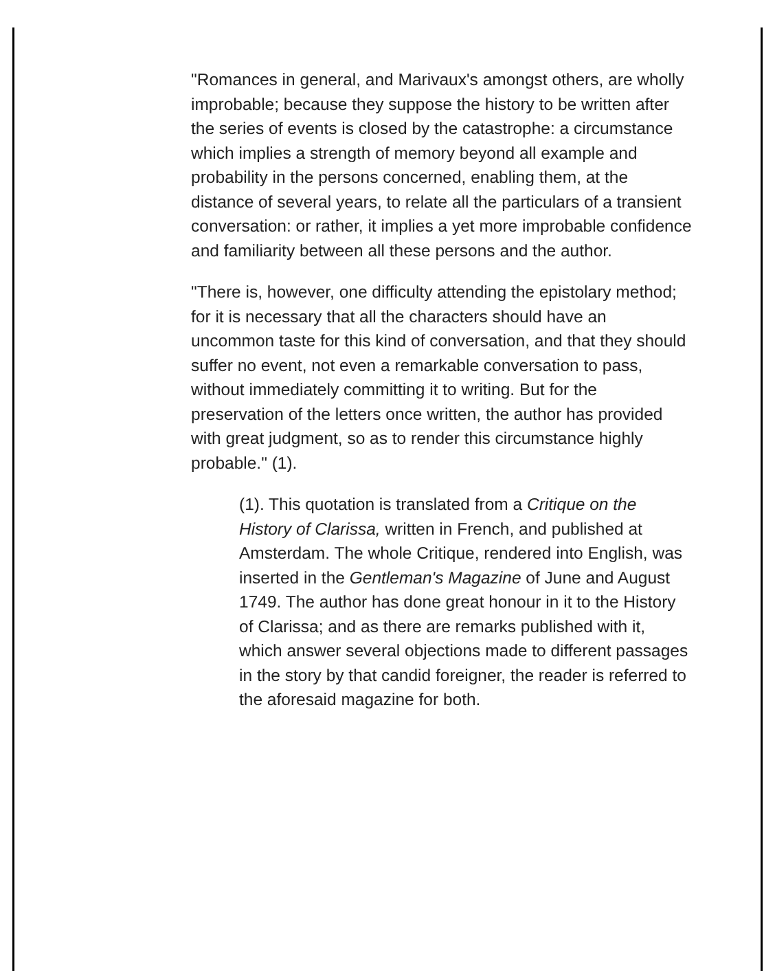"Romances in general, and Marivaux's amongst others, are wholly improbable; because they suppose the history to be written after the series of events is closed by the catastrophe: a circumstance which implies a strength of memory beyond all example and probability in the persons concerned, enabling them, at the distance of several years, to relate all the particulars of a transient conversation: or rather, it implies a yet more improbable confidence and familiarity between all these persons and the author.
"There is, however, one difficulty attending the epistolary method; for it is necessary that all the characters should have an uncommon taste for this kind of conversation, and that they should suffer no event, not even a remarkable conversation to pass, without immediately committing it to writing. But for the preservation of the letters once written, the author has provided with great judgment, so as to render this circumstance highly probable." (1).
(1). This quotation is translated from a Critique on the History of Clarissa, written in French, and published at Amsterdam. The whole Critique, rendered into English, was inserted in the Gentleman's Magazine of June and August 1749. The author has done great honour in it to the History of Clarissa; and as there are remarks published with it, which answer several objections made to different passages in the story by that candid foreigner, the reader is referred to the aforesaid magazine for both.